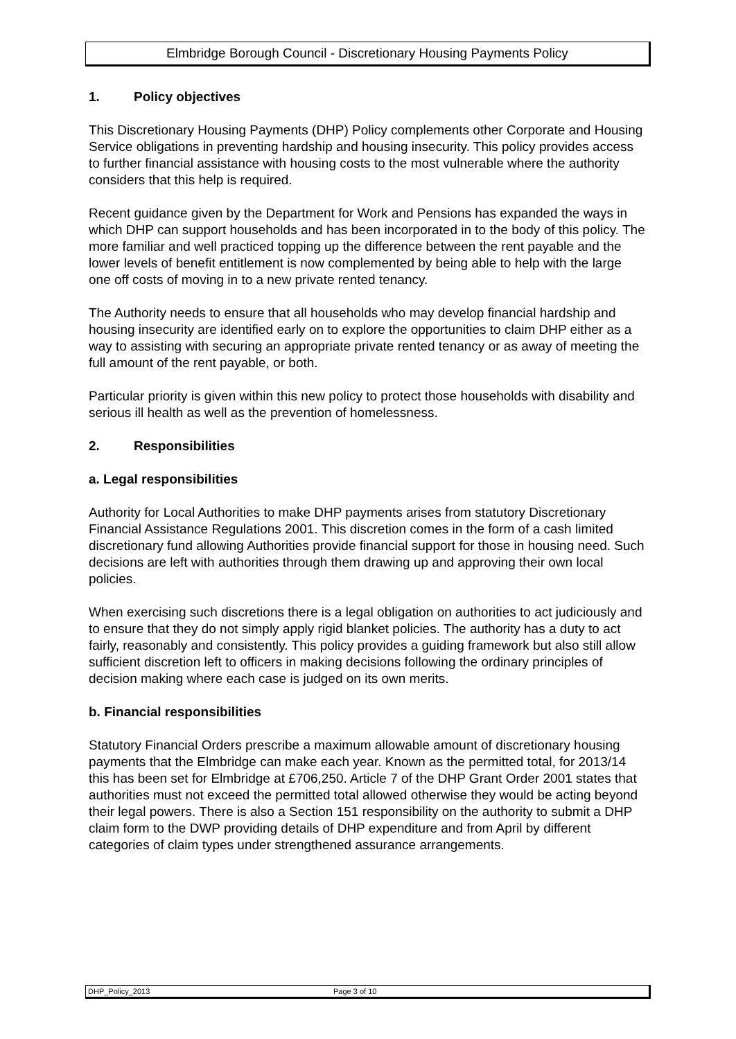Elmbridge Borough Council - Discretionary Housing Payments Policy
1. Policy objectives
This Discretionary Housing Payments (DHP) Policy complements other Corporate and Housing Service obligations in preventing hardship and housing insecurity. This policy provides access to further financial assistance with housing costs to the most vulnerable where the authority considers that this help is required.
Recent guidance given by the Department for Work and Pensions has expanded the ways in which DHP can support households and has been incorporated in to the body of this policy. The more familiar and well practiced topping up the difference between the rent payable and the lower levels of benefit entitlement is now complemented by being able to help with the large one off costs of moving in to a new private rented tenancy.
The Authority needs to ensure that all households who may develop financial hardship and housing insecurity are identified early on to explore the opportunities to claim DHP either as a way to assisting with securing an appropriate private rented tenancy or as away of meeting the full amount of the rent payable, or both.
Particular priority is given within this new policy to protect those households with disability and serious ill health as well as the prevention of homelessness.
2. Responsibilities
a. Legal responsibilities
Authority for Local Authorities to make DHP payments arises from statutory Discretionary Financial Assistance Regulations 2001. This discretion comes in the form of a cash limited discretionary fund allowing Authorities provide financial support for those in housing need. Such decisions are left with authorities through them drawing up and approving their own local policies.
When exercising such discretions there is a legal obligation on authorities to act judiciously and to ensure that they do not simply apply rigid blanket policies. The authority has a duty to act fairly, reasonably and consistently. This policy provides a guiding framework but also still allow sufficient discretion left to officers in making decisions following the ordinary principles of decision making where each case is judged on its own merits.
b. Financial responsibilities
Statutory Financial Orders prescribe a maximum allowable amount of discretionary housing payments that the Elmbridge can make each year. Known as the permitted total, for 2013/14 this has been set for Elmbridge at £706,250. Article 7 of the DHP Grant Order 2001 states that authorities must not exceed the permitted total allowed otherwise they would be acting beyond their legal powers. There is also a Section 151 responsibility on the authority to submit a DHP claim form to the DWP providing details of DHP expenditure and from April by different categories of claim types under strengthened assurance arrangements.
DHP_Policy_2013 Page 3 of 10